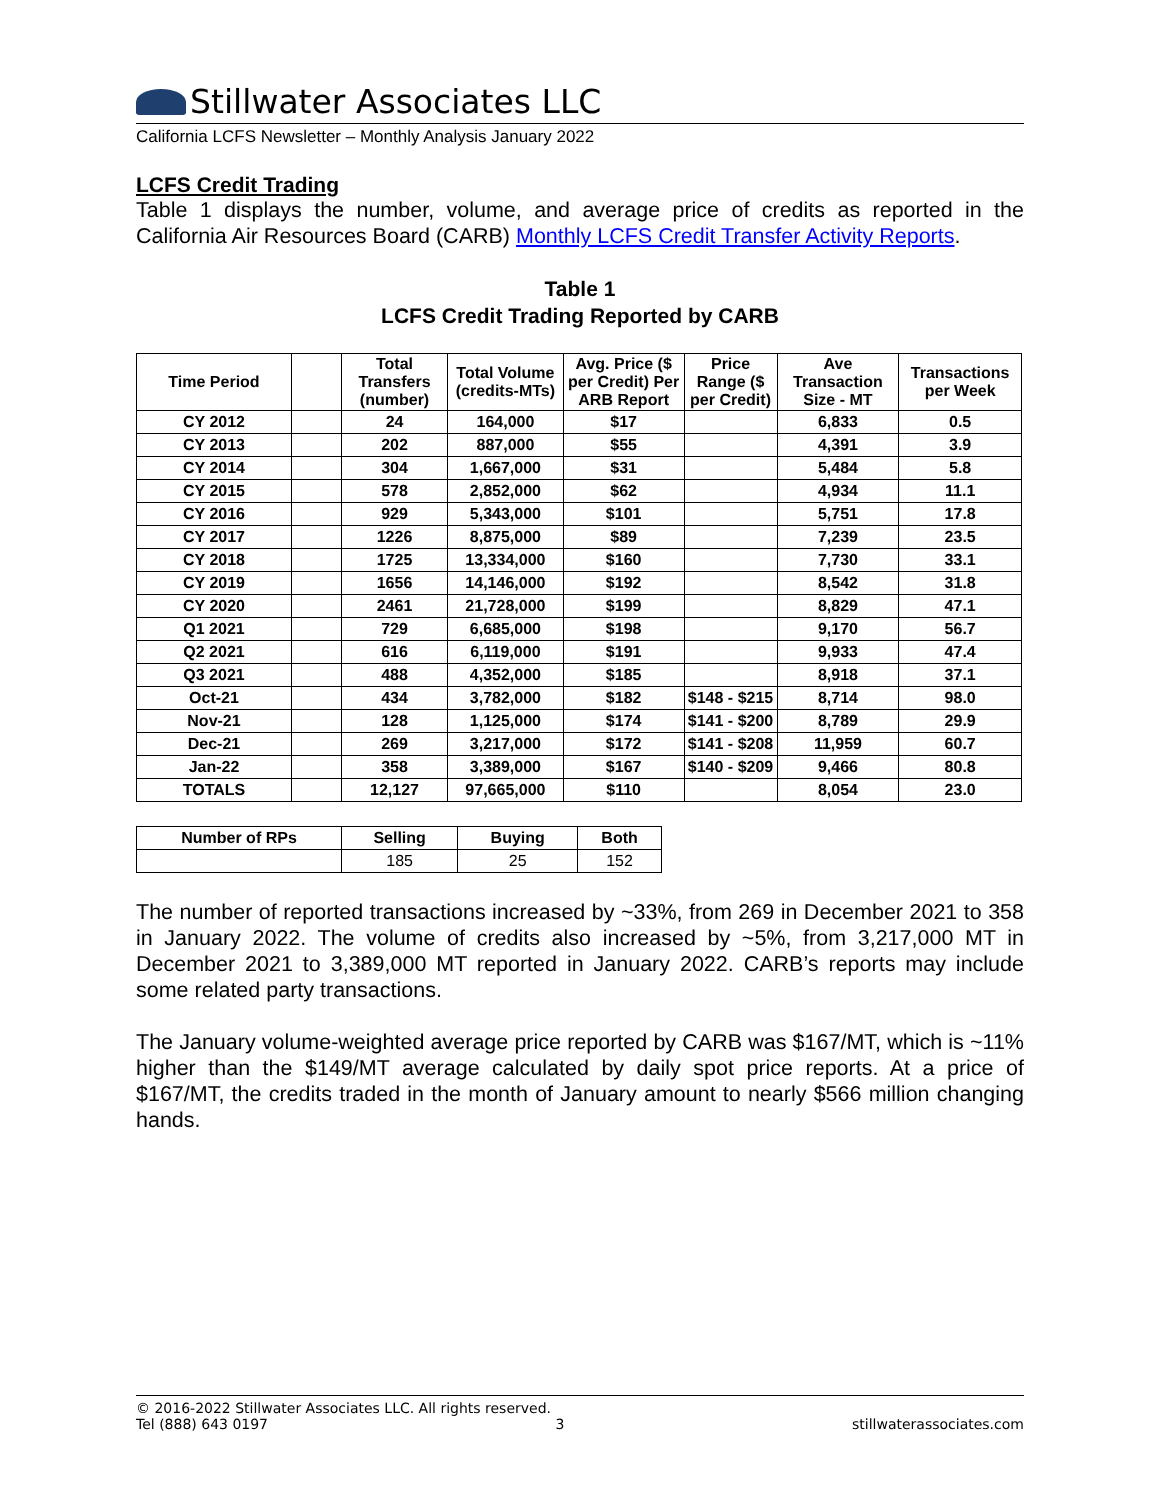Stillwater Associates LLC
California LCFS Newsletter – Monthly Analysis January 2022
LCFS Credit Trading
Table 1 displays the number, volume, and average price of credits as reported in the California Air Resources Board (CARB) Monthly LCFS Credit Transfer Activity Reports.
Table 1
LCFS Credit Trading Reported by CARB
| Time Period | | Total Transfers (number) | Total Volume (credits-MTs) | Avg. Price ($ per Credit) Per ARB Report | Price Range ($ per Credit) | Ave Transaction Size - MT | Transactions per Week |
| --- | --- | --- | --- | --- | --- | --- | --- |
| CY 2012 | | 24 | 164,000 | $17 | | 6,833 | 0.5 |
| CY 2013 | | 202 | 887,000 | $55 | | 4,391 | 3.9 |
| CY 2014 | | 304 | 1,667,000 | $31 | | 5,484 | 5.8 |
| CY 2015 | | 578 | 2,852,000 | $62 | | 4,934 | 11.1 |
| CY 2016 | | 929 | 5,343,000 | $101 | | 5,751 | 17.8 |
| CY 2017 | | 1226 | 8,875,000 | $89 | | 7,239 | 23.5 |
| CY 2018 | | 1725 | 13,334,000 | $160 | | 7,730 | 33.1 |
| CY 2019 | | 1656 | 14,146,000 | $192 | | 8,542 | 31.8 |
| CY 2020 | | 2461 | 21,728,000 | $199 | | 8,829 | 47.1 |
| Q1 2021 | | 729 | 6,685,000 | $198 | | 9,170 | 56.7 |
| Q2 2021 | | 616 | 6,119,000 | $191 | | 9,933 | 47.4 |
| Q3 2021 | | 488 | 4,352,000 | $185 | | 8,918 | 37.1 |
| Oct-21 | | 434 | 3,782,000 | $182 | $148 - $215 | 8,714 | 98.0 |
| Nov-21 | | 128 | 1,125,000 | $174 | $141 - $200 | 8,789 | 29.9 |
| Dec-21 | | 269 | 3,217,000 | $172 | $141 - $208 | 11,959 | 60.7 |
| Jan-22 | | 358 | 3,389,000 | $167 | $140 - $209 | 9,466 | 80.8 |
| TOTALS | | 12,127 | 97,665,000 | $110 | | 8,054 | 23.0 |
| Number of RPs | Selling | Buying | Both |
| --- | --- | --- | --- |
| | 185 | 25 | 152 |
The number of reported transactions increased by ~33%, from 269 in December 2021 to 358 in January 2022. The volume of credits also increased by ~5%, from 3,217,000 MT in December 2021 to 3,389,000 MT reported in January 2022. CARB’s reports may include some related party transactions.
The January volume-weighted average price reported by CARB was $167/MT, which is ~11% higher than the $149/MT average calculated by daily spot price reports. At a price of $167/MT, the credits traded in the month of January amount to nearly $566 million changing hands.
© 2016-2022 Stillwater Associates LLC. All rights reserved.
Tel (888) 643 0197 3 stillwaterassociates.com